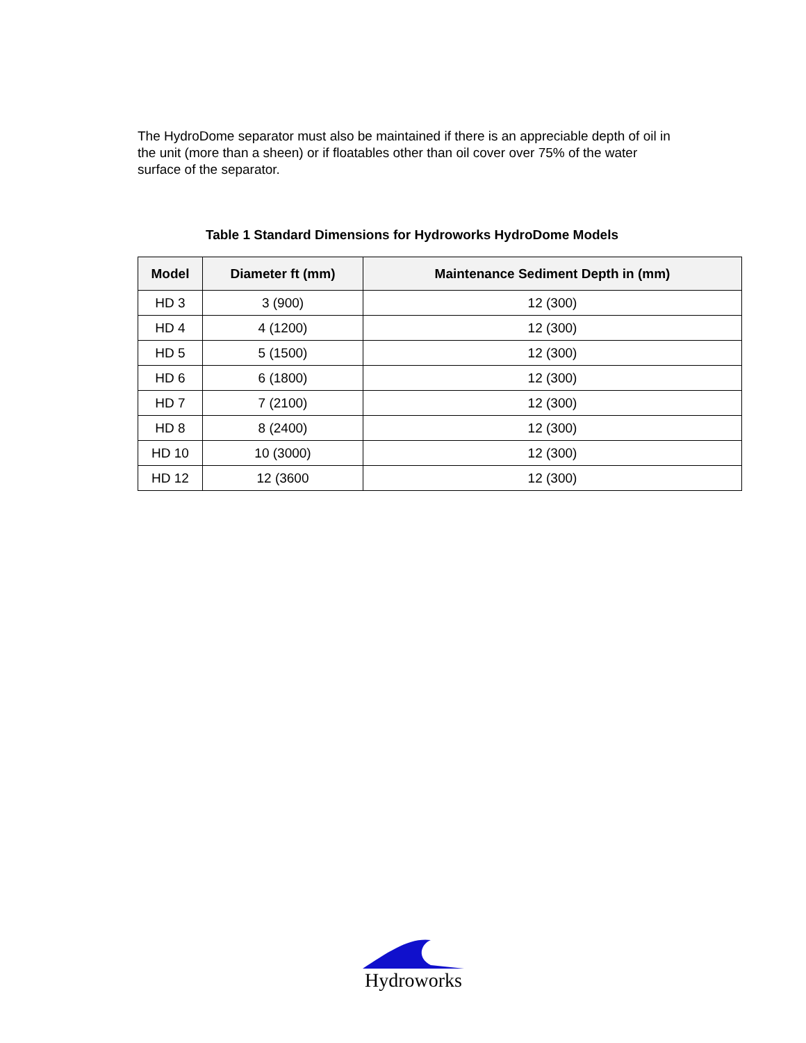The HydroDome separator must also be maintained if there is an appreciable depth of oil in the unit (more than a sheen) or if floatables other than oil cover over 75% of the water surface of the separator.
Table 1 Standard Dimensions for Hydroworks HydroDome Models
| Model | Diameter ft (mm) | Maintenance Sediment Depth in (mm) |
| --- | --- | --- |
| HD 3 | 3 (900) | 12 (300) |
| HD 4 | 4 (1200) | 12 (300) |
| HD 5 | 5 (1500) | 12 (300) |
| HD 6 | 6 (1800) | 12 (300) |
| HD 7 | 7 (2100) | 12 (300) |
| HD 8 | 8 (2400) | 12 (300) |
| HD 10 | 10 (3000) | 12 (300) |
| HD 12 | 12 (3600 | 12 (300) |
Hydroworks